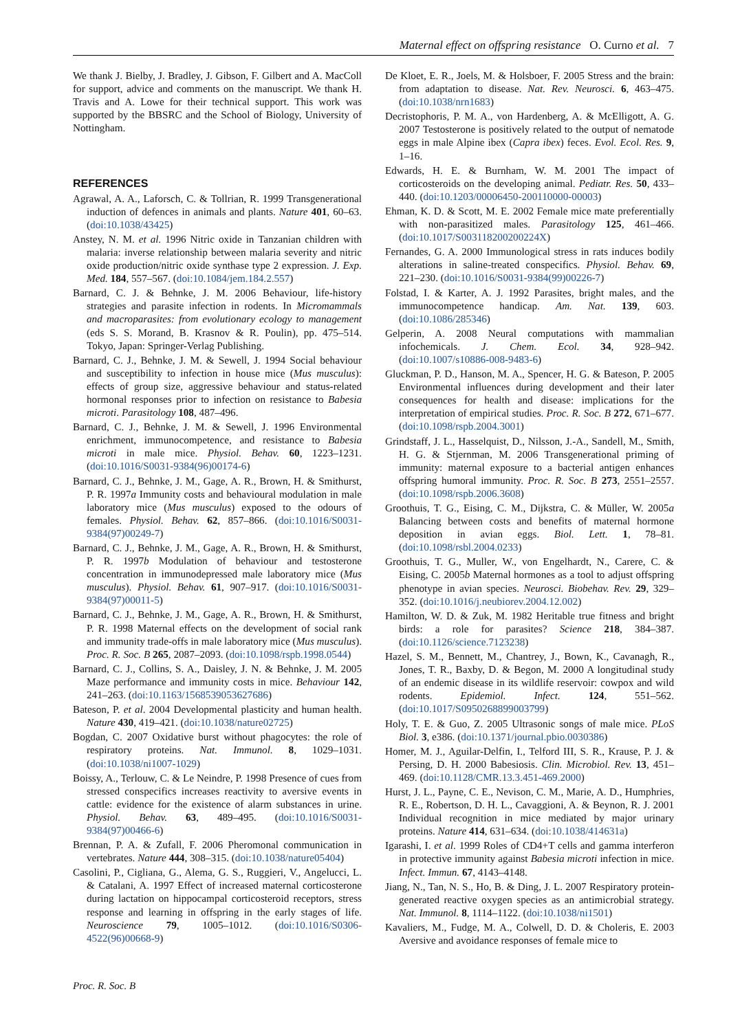Maternal effect on offspring resistance O. Curno et al. 7
We thank J. Bielby, J. Bradley, J. Gibson, F. Gilbert and A. MacColl for support, advice and comments on the manuscript. We thank H. Travis and A. Lowe for their technical support. This work was supported by the BBSRC and the School of Biology, University of Nottingham.
REFERENCES
Agrawal, A. A., Laforsch, C. & Tollrian, R. 1999 Transgenerational induction of defences in animals and plants. Nature 401, 60–63. (doi:10.1038/43425)
Anstey, N. M. et al. 1996 Nitric oxide in Tanzanian children with malaria: inverse relationship between malaria severity and nitric oxide production/nitric oxide synthase type 2 expression. J. Exp. Med. 184, 557–567. (doi:10.1084/jem.184.2.557)
Barnard, C. J. & Behnke, J. M. 2006 Behaviour, life-history strategies and parasite infection in rodents. In Micromammals and macroparasites: from evolutionary ecology to management (eds S. S. Morand, B. Krasnov & R. Poulin), pp. 475–514. Tokyo, Japan: Springer-Verlag Publishing.
Barnard, C. J., Behnke, J. M. & Sewell, J. 1994 Social behaviour and susceptibility to infection in house mice (Mus musculus): effects of group size, aggressive behaviour and status-related hormonal responses prior to infection on resistance to Babesia microti. Parasitology 108, 487–496.
Barnard, C. J., Behnke, J. M. & Sewell, J. 1996 Environmental enrichment, immunocompetence, and resistance to Babesia microti in male mice. Physiol. Behav. 60, 1223–1231. (doi:10.1016/S0031-9384(96)00174-6)
Barnard, C. J., Behnke, J. M., Gage, A. R., Brown, H. & Smithurst, P. R. 1997a Immunity costs and behavioural modulation in male laboratory mice (Mus musculus) exposed to the odours of females. Physiol. Behav. 62, 857–866. (doi:10.1016/S0031-9384(97)00249-7)
Barnard, C. J., Behnke, J. M., Gage, A. R., Brown, H. & Smithurst, P. R. 1997b Modulation of behaviour and testosterone concentration in immunodepressed male laboratory mice (Mus musculus). Physiol. Behav. 61, 907–917. (doi:10.1016/S0031-9384(97)00011-5)
Barnard, C. J., Behnke, J. M., Gage, A. R., Brown, H. & Smithurst, P. R. 1998 Maternal effects on the development of social rank and immunity trade-offs in male laboratory mice (Mus musculus). Proc. R. Soc. B 265, 2087–2093. (doi:10.1098/rspb.1998.0544)
Barnard, C. J., Collins, S. A., Daisley, J. N. & Behnke, J. M. 2005 Maze performance and immunity costs in mice. Behaviour 142, 241–263. (doi:10.1163/1568539053627686)
Bateson, P. et al. 2004 Developmental plasticity and human health. Nature 430, 419–421. (doi:10.1038/nature02725)
Bogdan, C. 2007 Oxidative burst without phagocytes: the role of respiratory proteins. Nat. Immunol. 8, 1029–1031. (doi:10.1038/ni1007-1029)
Boissy, A., Terlouw, C. & Le Neindre, P. 1998 Presence of cues from stressed conspecifics increases reactivity to aversive events in cattle: evidence for the existence of alarm substances in urine. Physiol. Behav. 63, 489–495. (doi:10.1016/S0031-9384(97)00466-6)
Brennan, P. A. & Zufall, F. 2006 Pheromonal communication in vertebrates. Nature 444, 308–315. (doi:10.1038/nature05404)
Casolini, P., Cigliana, G., Alema, G. S., Ruggieri, V., Angelucci, L. & Catalani, A. 1997 Effect of increased maternal corticosterone during lactation on hippocampal corticosteroid receptors, stress response and learning in offspring in the early stages of life. Neuroscience 79, 1005–1012. (doi:10.1016/S0306-4522(96)00668-9)
De Kloet, E. R., Joels, M. & Holsboer, F. 2005 Stress and the brain: from adaptation to disease. Nat. Rev. Neurosci. 6, 463–475. (doi:10.1038/nrn1683)
Decristophoris, P. M. A., von Hardenberg, A. & McElligott, A. G. 2007 Testosterone is positively related to the output of nematode eggs in male Alpine ibex (Capra ibex) feces. Evol. Ecol. Res. 9, 1–16.
Edwards, H. E. & Burnham, W. M. 2001 The impact of corticosteroids on the developing animal. Pediatr. Res. 50, 433–440. (doi:10.1203/00006450-200110000-00003)
Ehman, K. D. & Scott, M. E. 2002 Female mice mate preferentially with non-parasitized males. Parasitology 125, 461–466. (doi:10.1017/S003118200200224X)
Fernandes, G. A. 2000 Immunological stress in rats induces bodily alterations in saline-treated conspecifics. Physiol. Behav. 69, 221–230. (doi:10.1016/S0031-9384(99)00226-7)
Folstad, I. & Karter, A. J. 1992 Parasites, bright males, and the immunocompetence handicap. Am. Nat. 139, 603. (doi:10.1086/285346)
Gelperin, A. 2008 Neural computations with mammalian infochemicals. J. Chem. Ecol. 34, 928–942. (doi:10.1007/s10886-008-9483-6)
Gluckman, P. D., Hanson, M. A., Spencer, H. G. & Bateson, P. 2005 Environmental influences during development and their later consequences for health and disease: implications for the interpretation of empirical studies. Proc. R. Soc. B 272, 671–677. (doi:10.1098/rspb.2004.3001)
Grindstaff, J. L., Hasselquist, D., Nilsson, J.-A., Sandell, M., Smith, H. G. & Stjernman, M. 2006 Transgenerational priming of immunity: maternal exposure to a bacterial antigen enhances offspring humoral immunity. Proc. R. Soc. B 273, 2551–2557. (doi:10.1098/rspb.2006.3608)
Groothuis, T. G., Eising, C. M., Dijkstra, C. & Müller, W. 2005a Balancing between costs and benefits of maternal hormone deposition in avian eggs. Biol. Lett. 1, 78–81. (doi:10.1098/rsbl.2004.0233)
Groothuis, T. G., Muller, W., von Engelhardt, N., Carere, C. & Eising, C. 2005b Maternal hormones as a tool to adjust offspring phenotype in avian species. Neurosci. Biobehav. Rev. 29, 329–352. (doi:10.1016/j.neubiorev.2004.12.002)
Hamilton, W. D. & Zuk, M. 1982 Heritable true fitness and bright birds: a role for parasites? Science 218, 384–387. (doi:10.1126/science.7123238)
Hazel, S. M., Bennett, M., Chantrey, J., Bown, K., Cavanagh, R., Jones, T. R., Baxby, D. & Begon, M. 2000 A longitudinal study of an endemic disease in its wildlife reservoir: cowpox and wild rodents. Epidemiol. Infect. 124, 551–562. (doi:10.1017/S0950268899003799)
Holy, T. E. & Guo, Z. 2005 Ultrasonic songs of male mice. PLoS Biol. 3, e386. (doi:10.1371/journal.pbio.0030386)
Homer, M. J., Aguilar-Delfin, I., Telford III, S. R., Krause, P. J. & Persing, D. H. 2000 Babesiosis. Clin. Microbiol. Rev. 13, 451–469. (doi:10.1128/CMR.13.3.451-469.2000)
Hurst, J. L., Payne, C. E., Nevison, C. M., Marie, A. D., Humphries, R. E., Robertson, D. H. L., Cavaggioni, A. & Beynon, R. J. 2001 Individual recognition in mice mediated by major urinary proteins. Nature 414, 631–634. (doi:10.1038/414631a)
Igarashi, I. et al. 1999 Roles of CD4+T cells and gamma interferon in protective immunity against Babesia microti infection in mice. Infect. Immun. 67, 4143–4148.
Jiang, N., Tan, N. S., Ho, B. & Ding, J. L. 2007 Respiratory protein-generated reactive oxygen species as an antimicrobial strategy. Nat. Immunol. 8, 1114–1122. (doi:10.1038/ni1501)
Kavaliers, M., Fudge, M. A., Colwell, D. D. & Choleris, E. 2003 Aversive and avoidance responses of female mice to
Proc. R. Soc. B